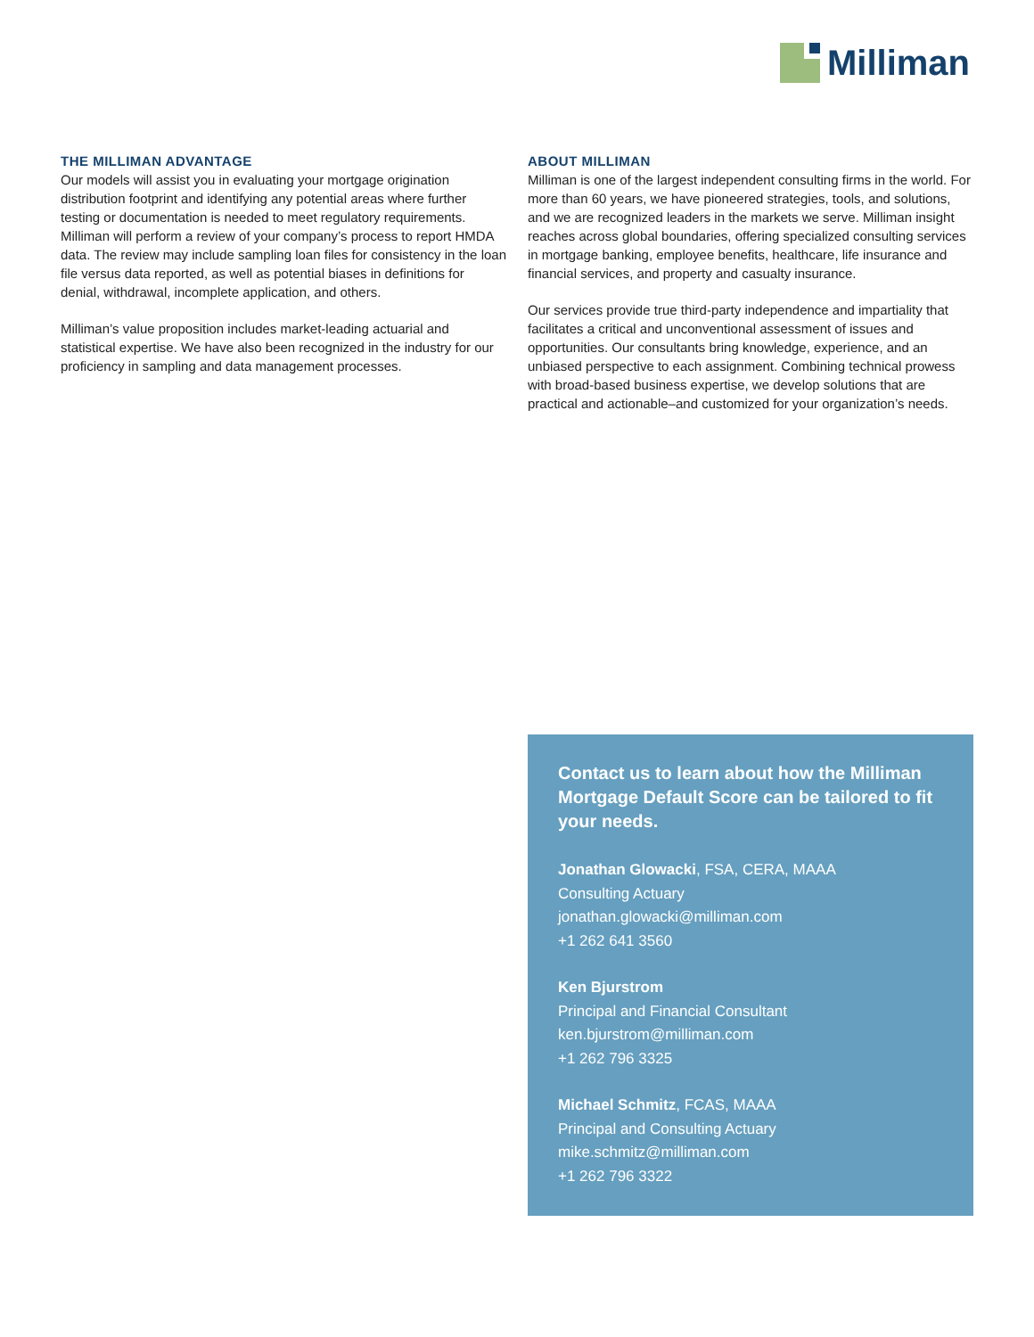Milliman
THE MILLIMAN ADVANTAGE
Our models will assist you in evaluating your mortgage origination distribution footprint and identifying any potential areas where further testing or documentation is needed to meet regulatory requirements. Milliman will perform a review of your company’s process to report HMDA data. The review may include sampling loan files for consistency in the loan file versus data reported, as well as potential biases in definitions for denial, withdrawal, incomplete application, and others.
Milliman’s value proposition includes market-leading actuarial and statistical expertise. We have also been recognized in the industry for our proficiency in sampling and data management processes.
ABOUT MILLIMAN
Milliman is one of the largest independent consulting firms in the world. For more than 60 years, we have pioneered strategies, tools, and solutions, and we are recognized leaders in the markets we serve. Milliman insight reaches across global boundaries, offering specialized consulting services in mortgage banking, employee benefits, healthcare, life insurance and financial services, and property and casualty insurance.
Our services provide true third-party independence and impartiality that facilitates a critical and unconventional assessment of issues and opportunities. Our consultants bring knowledge, experience, and an unbiased perspective to each assignment. Combining technical prowess with broad-based business expertise, we develop solutions that are practical and actionable–and customized for your organization’s needs.
Contact us to learn about how the Milliman Mortgage Default Score can be tailored to fit your needs.
Jonathan Glowacki, FSA, CERA, MAAA
Consulting Actuary
jonathan.glowacki@milliman.com
+1 262 641 3560
Ken Bjurstrom
Principal and Financial Consultant
ken.bjurstrom@milliman.com
+1 262 796 3325
Michael Schmitz, FCAS, MAAA
Principal and Consulting Actuary
mike.schmitz@milliman.com
+1 262 796 3322